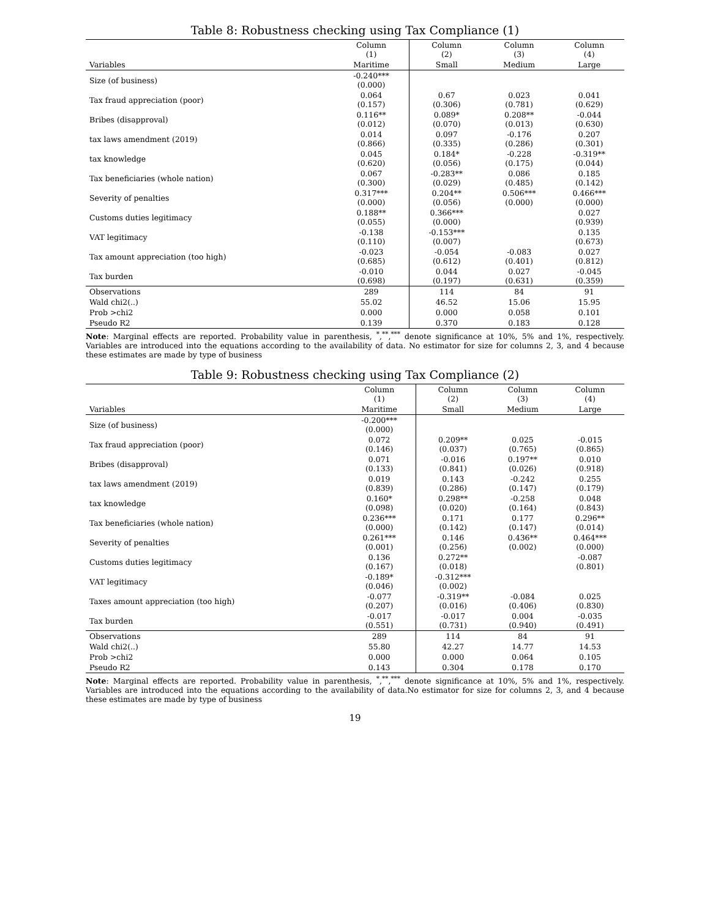Table 8: Robustness checking using Tax Compliance (1)
| | Column (1) | Column (2) | Column (3) | Column (4) |
| --- | --- | --- | --- | --- |
| Variables | Maritime | Small | Medium | Large |
| Size (of business) | -0.240*** (0.000) | | | |
| Tax fraud appreciation (poor) | 0.064 (0.157) | 0.67 (0.306) | 0.023 (0.781) | 0.041 (0.629) |
| Bribes (disapproval) | 0.116** (0.012) | 0.089* (0.070) | 0.208** (0.013) | -0.044 (0.630) |
| tax laws amendment (2019) | 0.014 (0.866) | 0.097 (0.335) | -0.176 (0.286) | 0.207 (0.301) |
| tax knowledge | 0.045 (0.620) | 0.184* (0.056) | -0.228 (0.175) | -0.319** (0.044) |
| Tax beneficiaries (whole nation) | 0.067 (0.300) | -0.283** (0.029) | 0.086 (0.485) | 0.185 (0.142) |
| Severity of penalties | 0.317*** (0.000) | 0.204** (0.056) | 0.506*** (0.000) | 0.466*** (0.000) |
| Customs duties legitimacy | 0.188** (0.055) | 0.366*** (0.000) | | 0.027 (0.939) |
| VAT legitimacy | -0.138 (0.110) | -0.153*** (0.007) | | 0.135 (0.673) |
| Tax amount appreciation (too high) | -0.023 (0.685) | -0.054 (0.612) | -0.083 (0.401) | 0.027 (0.812) |
| Tax burden | -0.010 (0.698) | 0.044 (0.197) | 0.027 (0.631) | -0.045 (0.359) |
| Observations | 289 | 114 | 84 | 91 |
| Wald chi2(..) | 55.02 | 46.52 | 15.06 | 15.95 |
| Prob >chi2 | 0.000 | 0.000 | 0.058 | 0.101 |
| Pseudo R2 | 0.139 | 0.370 | 0.183 | 0.128 |
Note: Marginal effects are reported. Probability value in parenthesis, <sup>*</sup>,<sup>**</sup>,<sup>***</sup> denote significance at 10%, 5% and 1%, respectively. Variables are introduced into the equations according to the availability of data. No estimator for size for columns 2, 3, and 4 because these estimates are made by type of business
Table 9: Robustness checking using Tax Compliance (2)
| | Column (1) | Column (2) | Column (3) | Column (4) |
| --- | --- | --- | --- | --- |
| Variables | Maritime | Small | Medium | Large |
| Size (of business) | -0.200*** (0.000) | | | |
| Tax fraud appreciation (poor) | 0.072 (0.146) | 0.209** (0.037) | 0.025 (0.765) | -0.015 (0.865) |
| Bribes (disapproval) | 0.071 (0.133) | -0.016 (0.841) | 0.197** (0.026) | 0.010 (0.918) |
| tax laws amendment (2019) | 0.019 (0.839) | 0.143 (0.286) | -0.242 (0.147) | 0.255 (0.179) |
| tax knowledge | 0.160* (0.098) | 0.298** (0.020) | -0.258 (0.164) | 0.048 (0.843) |
| Tax beneficiaries (whole nation) | 0.236*** (0.000) | 0.171 (0.142) | 0.177 (0.147) | 0.296** (0.014) |
| Severity of penalties | 0.261*** (0.001) | 0.146 (0.256) | 0.436** (0.002) | 0.464*** (0.000) |
| Customs duties legitimacy | 0.136 (0.167) | 0.272** (0.018) | | -0.087 (0.801) |
| VAT legitimacy | -0.189* (0.046) | -0.312*** (0.002) | | |
| Taxes amount appreciation (too high) | -0.077 (0.207) | -0.319** (0.016) | -0.084 (0.406) | 0.025 (0.830) |
| Tax burden | -0.017 (0.551) | -0.017 (0.731) | 0.004 (0.940) | -0.035 (0.491) |
| Observations | 289 | 114 | 84 | 91 |
| Wald chi2(..) | 55.80 | 42.27 | 14.77 | 14.53 |
| Prob >chi2 | 0.000 | 0.000 | 0.064 | 0.105 |
| Pseudo R2 | 0.143 | 0.304 | 0.178 | 0.170 |
Note: Marginal effects are reported. Probability value in parenthesis, <sup>*</sup>,<sup>**</sup>,<sup>***</sup> denote significance at 10%, 5% and 1%, respectively. Variables are introduced into the equations according to the availability of data.No estimator for size for columns 2, 3, and 4 because these estimates are made by type of business
19